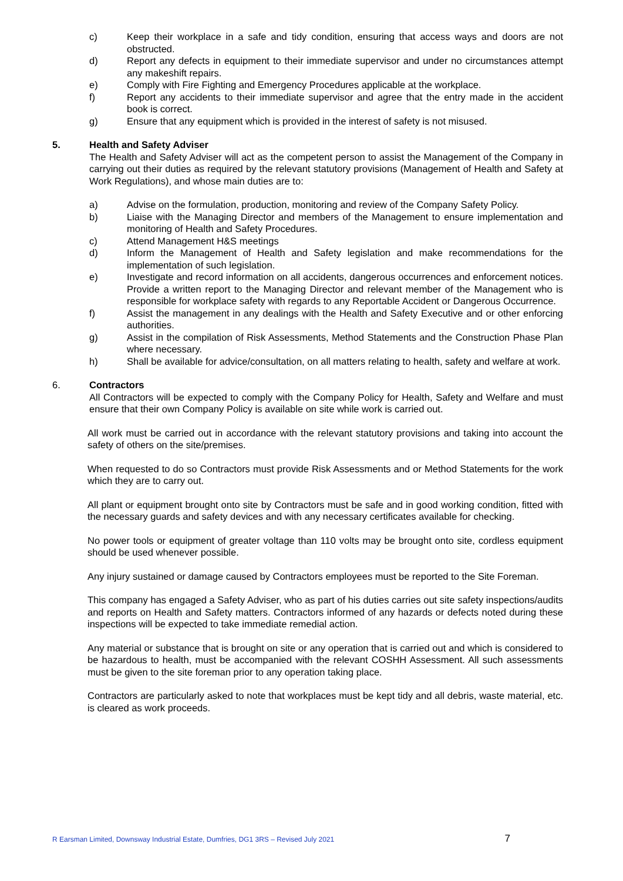c) Keep their workplace in a safe and tidy condition, ensuring that access ways and doors are not obstructed.
d) Report any defects in equipment to their immediate supervisor and under no circumstances attempt any makeshift repairs.
e) Comply with Fire Fighting and Emergency Procedures applicable at the workplace.
f) Report any accidents to their immediate supervisor and agree that the entry made in the accident book is correct.
g) Ensure that any equipment which is provided in the interest of safety is not misused.
5. Health and Safety Adviser
The Health and Safety Adviser will act as the competent person to assist the Management of the Company in carrying out their duties as required by the relevant statutory provisions (Management of Health and Safety at Work Regulations), and whose main duties are to:
a) Advise on the formulation, production, monitoring and review of the Company Safety Policy.
b) Liaise with the Managing Director and members of the Management to ensure implementation and monitoring of Health and Safety Procedures.
c) Attend Management H&S meetings
d) Inform the Management of Health and Safety legislation and make recommendations for the implementation of such legislation.
e) Investigate and record information on all accidents, dangerous occurrences and enforcement notices. Provide a written report to the Managing Director and relevant member of the Management who is responsible for workplace safety with regards to any Reportable Accident or Dangerous Occurrence.
f) Assist the management in any dealings with the Health and Safety Executive and or other enforcing authorities.
g) Assist in the compilation of Risk Assessments, Method Statements and the Construction Phase Plan where necessary.
h) Shall be available for advice/consultation, on all matters relating to health, safety and welfare at work.
6. Contractors
All Contractors will be expected to comply with the Company Policy for Health, Safety and Welfare and must ensure that their own Company Policy is available on site while work is carried out.
All work must be carried out in accordance with the relevant statutory provisions and taking into account the safety of others on the site/premises.
When requested to do so Contractors must provide Risk Assessments and or Method Statements for the work which they are to carry out.
All plant or equipment brought onto site by Contractors must be safe and in good working condition, fitted with the necessary guards and safety devices and with any necessary certificates available for checking.
No power tools or equipment of greater voltage than 110 volts may be brought onto site, cordless equipment should be used whenever possible.
Any injury sustained or damage caused by Contractors employees must be reported to the Site Foreman.
This company has engaged a Safety Adviser, who as part of his duties carries out site safety inspections/audits and reports on Health and Safety matters. Contractors informed of any hazards or defects noted during these inspections will be expected to take immediate remedial action.
Any material or substance that is brought on site or any operation that is carried out and which is considered to be hazardous to health, must be accompanied with the relevant COSHH Assessment. All such assessments must be given to the site foreman prior to any operation taking place.
Contractors are particularly asked to note that workplaces must be kept tidy and all debris, waste material, etc. is cleared as work proceeds.
R Earsman Limited, Downsway Industrial Estate, Dumfries, DG1 3RS – Revised July 2021 7